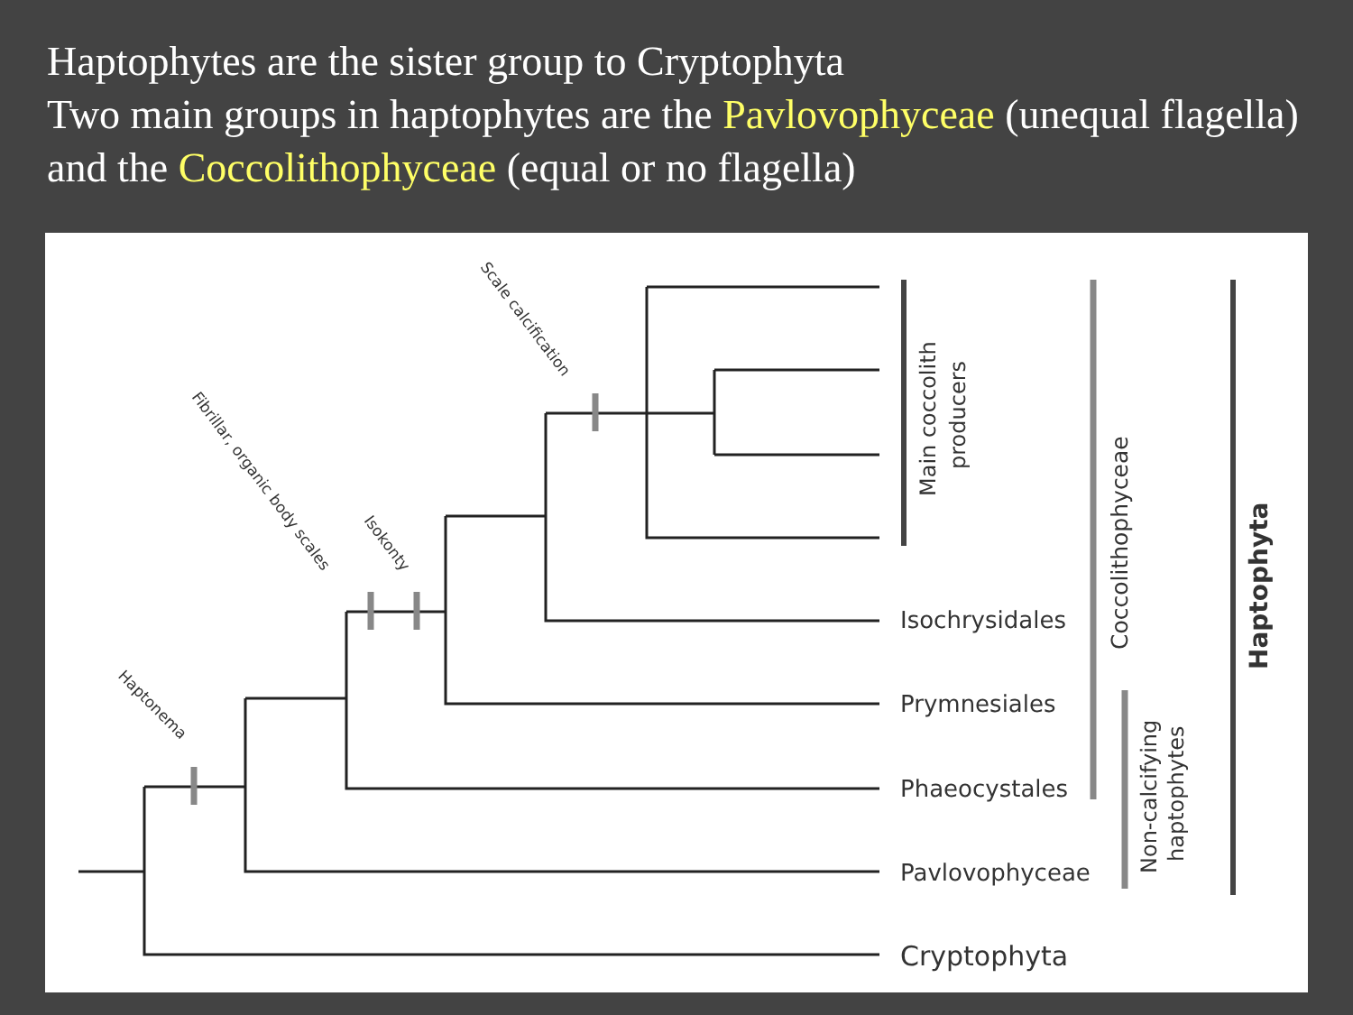Haptophytes are the sister group to Cryptophyta
Two main groups in haptophytes are the Pavlovophyceae (unequal flagella) and the Coccolithophyceae (equal or no flagella)
Isochrysidales
Prymnesiales
Phaeocystales
Pavlovophyceae
Cryptophyta
Main coccolith
producers
Coccolithophyceae
Non-calcifying
haptophytes
Haptophyta
Haptonema
Fibrillar, organic body scales
Isokonty
Scale calcification